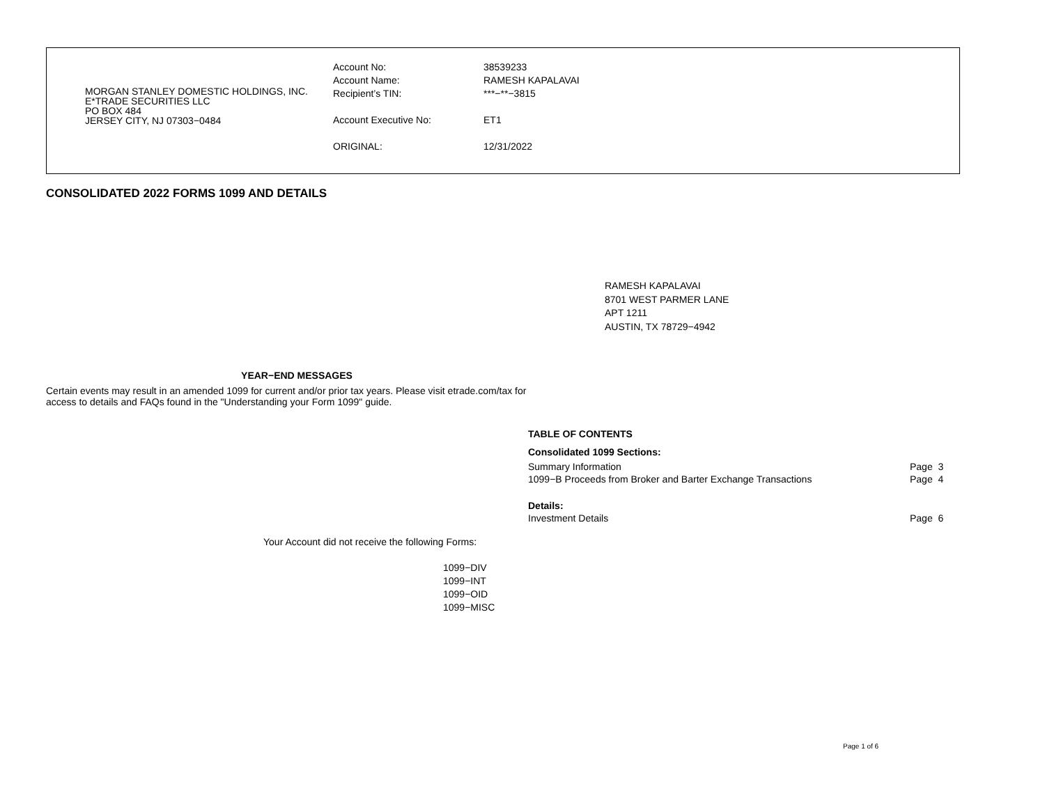MORGAN STANLEY DOMESTIC HOLDINGS, INC.
E*TRADE SECURITIES LLC
PO BOX 484
JERSEY CITY, NJ 07303−0484
| Account No: | 38539233 |
| Account Name: | RAMESH KAPALAVAI |
| Recipient’s TIN: | ***−**−3815 |
| Account Executive No: | ET1 |
| ORIGINAL: | 12/31/2022 |
CONSOLIDATED 2022 FORMS 1099 AND DETAILS
RAMESH KAPALAVAI
8701 WEST PARMER LANE
APT 1211
AUSTIN, TX 78729−4942
YEAR−END MESSAGES
Certain events may result in an amended 1099 for current and/or prior tax years. Please visit etrade.com/tax for access to details and FAQs found in the "Understanding your Form 1099" guide.
TABLE OF CONTENTS
Consolidated 1099 Sections:
| Summary Information | Page 3 |
| 1099−B Proceeds from Broker and Barter Exchange Transactions | Page 4 |
| Details: | |
| Investment Details | Page 6 |
Your Account did not receive the following Forms:
1099−DIV
1099−INT
1099−OID
1099−MISC
Page 1 of 6